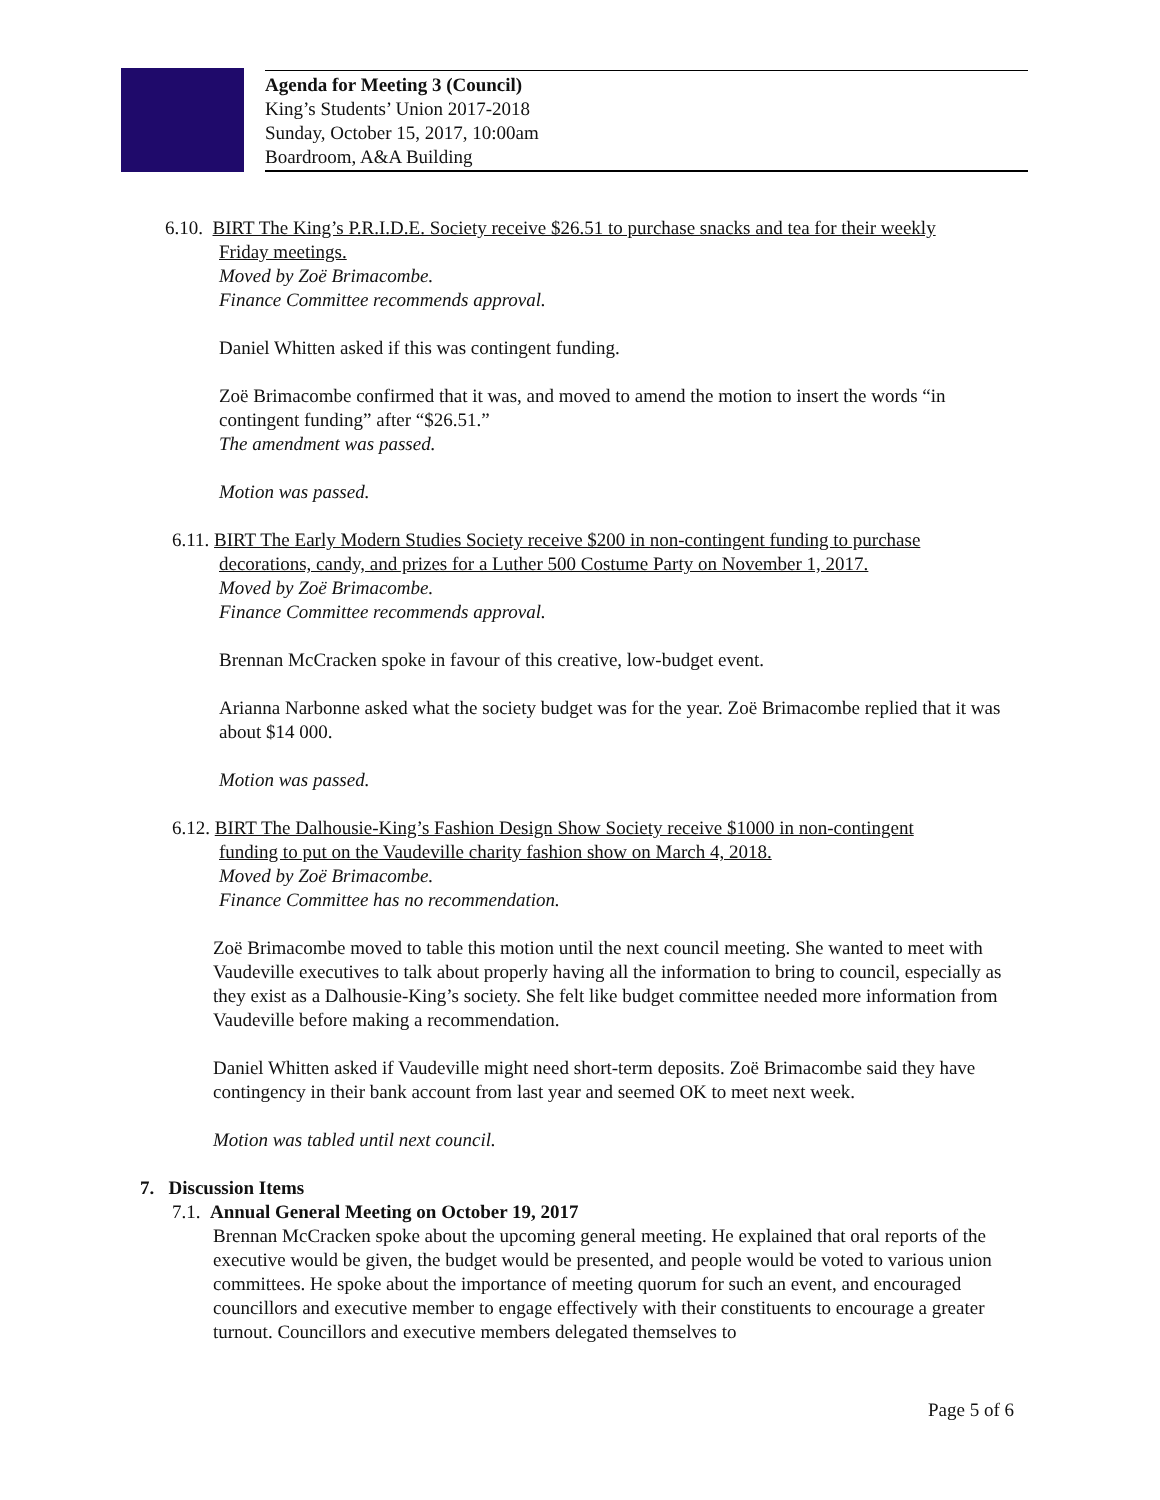Agenda for Meeting 3 (Council)
King’s Students’ Union 2017-2018
Sunday, October 15, 2017, 10:00am
Boardroom, A&A Building
6.10. BIRT The King’s P.R.I.D.E. Society receive $26.51 to purchase snacks and tea for their weekly
Friday meetings.
Moved by Zoë Brimacombe.
Finance Committee recommends approval.
Daniel Whitten asked if this was contingent funding.
Zoë Brimacombe confirmed that it was, and moved to amend the motion to insert the words “in contingent funding” after “$26.51.”
The amendment was passed.
Motion was passed.
6.11. BIRT The Early Modern Studies Society receive $200 in non-contingent funding to purchase
decorations, candy, and prizes for a Luther 500 Costume Party on November 1, 2017.
Moved by Zoë Brimacombe.
Finance Committee recommends approval.
Brennan McCracken spoke in favour of this creative, low-budget event.
Arianna Narbonne asked what the society budget was for the year. Zoë Brimacombe replied that it was about $14 000.
Motion was passed.
6.12. BIRT The Dalhousie-King’s Fashion Design Show Society receive $1000 in non-contingent
funding to put on the Vaudeville charity fashion show on March 4, 2018.
Moved by Zoë Brimacombe.
Finance Committee has no recommendation.
Zoë Brimacombe moved to table this motion until the next council meeting. She wanted to meet with Vaudeville executives to talk about properly having all the information to bring to council, especially as they exist as a Dalhousie-King’s society. She felt like budget committee needed more information from Vaudeville before making a recommendation.
Daniel Whitten asked if Vaudeville might need short-term deposits. Zoë Brimacombe said they have contingency in their bank account from last year and seemed OK to meet next week.
Motion was tabled until next council.
7. Discussion Items
7.1. Annual General Meeting on October 19, 2017
Brennan McCracken spoke about the upcoming general meeting. He explained that oral reports of the executive would be given, the budget would be presented, and people would be voted to various union committees. He spoke about the importance of meeting quorum for such an event, and encouraged councillors and executive member to engage effectively with their constituents to encourage a greater turnout. Councillors and executive members delegated themselves to
Page 5 of 6